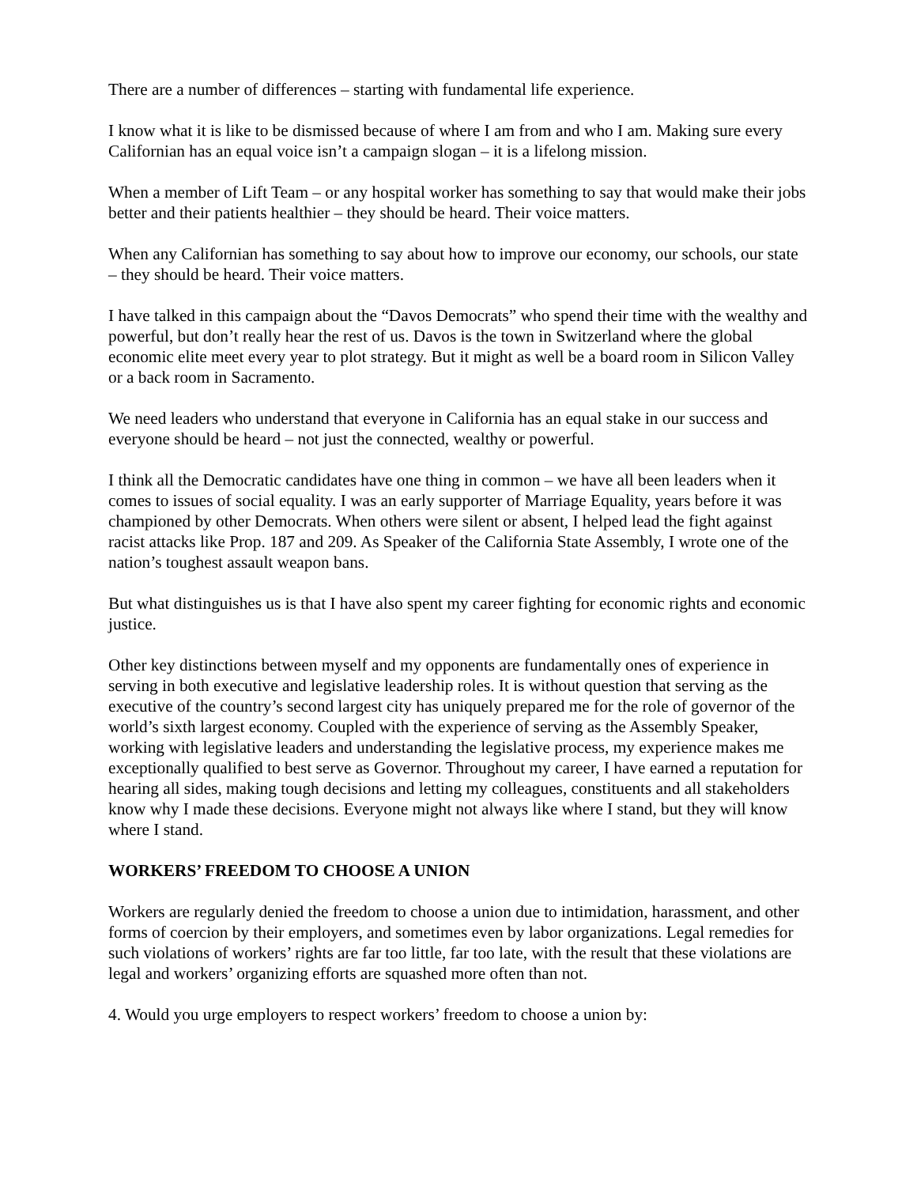There are a number of differences – starting with fundamental life experience.
I know what it is like to be dismissed because of where I am from and who I am. Making sure every Californian has an equal voice isn’t a campaign slogan – it is a lifelong mission.
When a member of Lift Team – or any hospital worker has something to say that would make their jobs better and their patients healthier – they should be heard. Their voice matters.
When any Californian has something to say about how to improve our economy, our schools, our state – they should be heard. Their voice matters.
I have talked in this campaign about the “Davos Democrats” who spend their time with the wealthy and powerful, but don’t really hear the rest of us. Davos is the town in Switzerland where the global economic elite meet every year to plot strategy. But it might as well be a board room in Silicon Valley or a back room in Sacramento.
We need leaders who understand that everyone in California has an equal stake in our success and everyone should be heard – not just the connected, wealthy or powerful.
I think all the Democratic candidates have one thing in common – we have all been leaders when it comes to issues of social equality. I was an early supporter of Marriage Equality, years before it was championed by other Democrats. When others were silent or absent, I helped lead the fight against racist attacks like Prop. 187 and 209. As Speaker of the California State Assembly, I wrote one of the nation’s toughest assault weapon bans.
But what distinguishes us is that I have also spent my career fighting for economic rights and economic justice.
Other key distinctions between myself and my opponents are fundamentally ones of experience in serving in both executive and legislative leadership roles. It is without question that serving as the executive of the country’s second largest city has uniquely prepared me for the role of governor of the world’s sixth largest economy. Coupled with the experience of serving as the Assembly Speaker, working with legislative leaders and understanding the legislative process, my experience makes me exceptionally qualified to best serve as Governor. Throughout my career, I have earned a reputation for hearing all sides, making tough decisions and letting my colleagues, constituents and all stakeholders know why I made these decisions. Everyone might not always like where I stand, but they will know where I stand.
WORKERS’ FREEDOM TO CHOOSE A UNION
Workers are regularly denied the freedom to choose a union due to intimidation, harassment, and other forms of coercion by their employers, and sometimes even by labor organizations. Legal remedies for such violations of workers’ rights are far too little, far too late, with the result that these violations are legal and workers’ organizing efforts are squashed more often than not.
4. Would you urge employers to respect workers’ freedom to choose a union by: